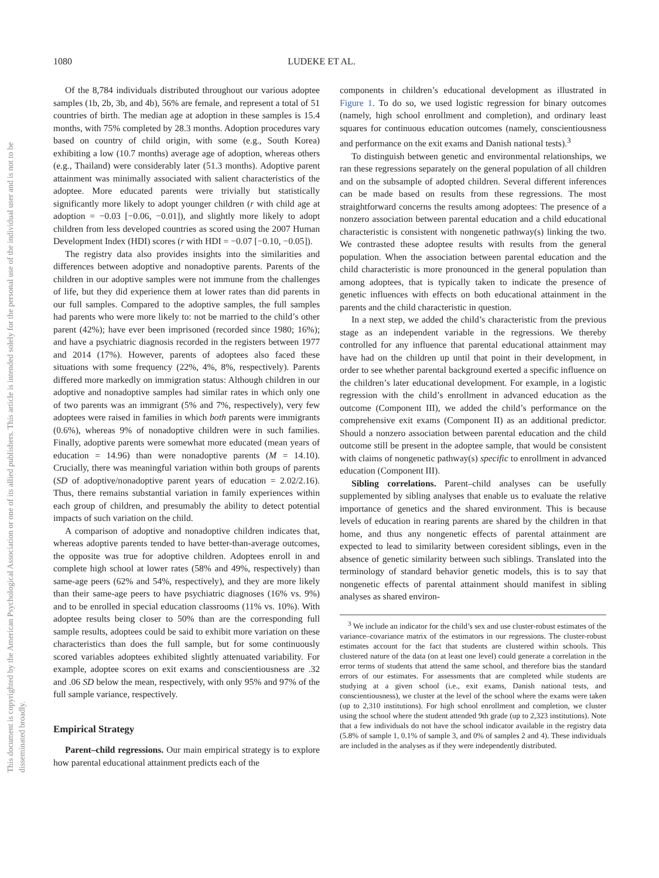This document is copyrighted by the American Psychological Association or one of its allied publishers. This article is intended solely for the personal use of the individual user and is not to be disseminated broadly.
1080 LUDEKE ET AL.
Of the 8,784 individuals distributed throughout our various adoptee samples (1b, 2b, 3b, and 4b), 56% are female, and represent a total of 51 countries of birth. The median age at adoption in these samples is 15.4 months, with 75% completed by 28.3 months. Adoption procedures vary based on country of child origin, with some (e.g., South Korea) exhibiting a low (10.7 months) average age of adoption, whereas others (e.g., Thailand) were considerably later (51.3 months). Adoptive parent attainment was minimally associated with salient characteristics of the adoptee. More educated parents were trivially but statistically significantly more likely to adopt younger children (r with child age at adoption = −0.03 [−0.06, −0.01]), and slightly more likely to adopt children from less developed countries as scored using the 2007 Human Development Index (HDI) scores (r with HDI = −0.07 [−0.10, −0.05]).
The registry data also provides insights into the similarities and differences between adoptive and nonadoptive parents. Parents of the children in our adoptive samples were not immune from the challenges of life, but they did experience them at lower rates than did parents in our full samples. Compared to the adoptive samples, the full samples had parents who were more likely to: not be married to the child’s other parent (42%); have ever been imprisoned (recorded since 1980; 16%); and have a psychiatric diagnosis recorded in the registers between 1977 and 2014 (17%). However, parents of adoptees also faced these situations with some frequency (22%, 4%, 8%, respectively). Parents differed more markedly on immigration status: Although children in our adoptive and nonadoptive samples had similar rates in which only one of two parents was an immigrant (5% and 7%, respectively), very few adoptees were raised in families in which both parents were immigrants (0.6%), whereas 9% of nonadoptive children were in such families. Finally, adoptive parents were somewhat more educated (mean years of education = 14.96) than were nonadoptive parents (M = 14.10). Crucially, there was meaningful variation within both groups of parents (SD of adoptive/nonadoptive parent years of education = 2.02/2.16). Thus, there remains substantial variation in family experiences within each group of children, and presumably the ability to detect potential impacts of such variation on the child.
A comparison of adoptive and nonadoptive children indicates that, whereas adoptive parents tended to have better-than-average outcomes, the opposite was true for adoptive children. Adoptees enroll in and complete high school at lower rates (58% and 49%, respectively) than same-age peers (62% and 54%, respectively), and they are more likely than their same-age peers to have psychiatric diagnoses (16% vs. 9%) and to be enrolled in special education classrooms (11% vs. 10%). With adoptee results being closer to 50% than are the corresponding full sample results, adoptees could be said to exhibit more variation on these characteristics than does the full sample, but for some continuously scored variables adoptees exhibited slightly attenuated variability. For example, adoptee scores on exit exams and conscientiousness are .32 and .06 SD below the mean, respectively, with only 95% and 97% of the full sample variance, respectively.
Empirical Strategy
Parent–child regressions. Our main empirical strategy is to explore how parental educational attainment predicts each of the
components in children’s educational development as illustrated in Figure 1. To do so, we used logistic regression for binary outcomes (namely, high school enrollment and completion), and ordinary least squares for continuous education outcomes (namely, conscientiousness and performance on the exit exams and Danish national tests).<sup>3</sup>
To distinguish between genetic and environmental relationships, we ran these regressions separately on the general population of all children and on the subsample of adopted children. Several different inferences can be made based on results from these regressions. The most straightforward concerns the results among adoptees: The presence of a nonzero association between parental education and a child educational characteristic is consistent with nongenetic pathway(s) linking the two. We contrasted these adoptee results with results from the general population. When the association between parental education and the child characteristic is more pronounced in the general population than among adoptees, that is typically taken to indicate the presence of genetic influences with effects on both educational attainment in the parents and the child characteristic in question.
In a next step, we added the child’s characteristic from the previous stage as an independent variable in the regressions. We thereby controlled for any influence that parental educational attainment may have had on the children up until that point in their development, in order to see whether parental background exerted a specific influence on the children’s later educational development. For example, in a logistic regression with the child’s enrollment in advanced education as the outcome (Component III), we added the child’s performance on the comprehensive exit exams (Component II) as an additional predictor. Should a nonzero association between parental education and the child outcome still be present in the adoptee sample, that would be consistent with claims of nongenetic pathway(s) specific to enrollment in advanced education (Component III).
Sibling correlations. Parent–child analyses can be usefully supplemented by sibling analyses that enable us to evaluate the relative importance of genetics and the shared environment. This is because levels of education in rearing parents are shared by the children in that home, and thus any nongenetic effects of parental attainment are expected to lead to similarity between coresident siblings, even in the absence of genetic similarity between such siblings. Translated into the terminology of standard behavior genetic models, this is to say that nongenetic effects of parental attainment should manifest in sibling analyses as shared environ-
<sup>3</sup> We include an indicator for the child’s sex and use cluster-robust estimates of the variance–covariance matrix of the estimators in our regressions. The cluster-robust estimates account for the fact that students are clustered within schools. This clustered nature of the data (on at least one level) could generate a correlation in the error terms of students that attend the same school, and therefore bias the standard errors of our estimates. For assessments that are completed while students are studying at a given school (i.e., exit exams, Danish national tests, and conscientiousness), we cluster at the level of the school where the exams were taken (up to 2,310 institutions). For high school enrollment and completion, we cluster using the school where the student attended 9th grade (up to 2,323 institutions). Note that a few individuals do not have the school indicator available in the registry data (5.8% of sample 1, 0.1% of sample 3, and 0% of samples 2 and 4). These individuals are included in the analyses as if they were independently distributed.